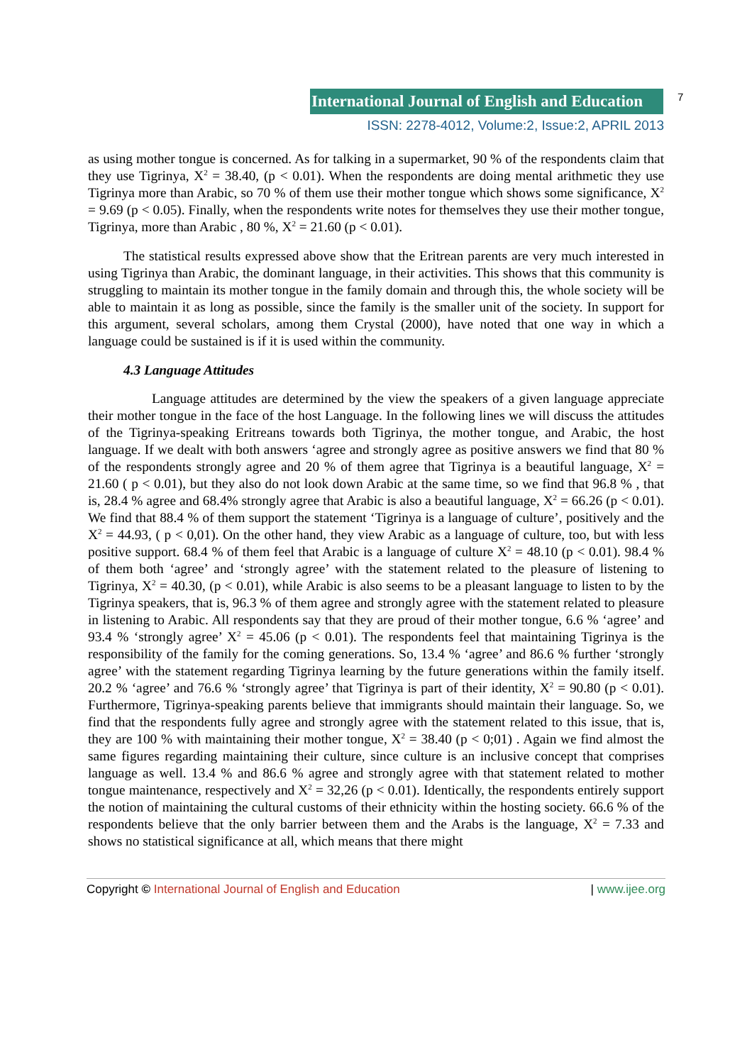International Journal of English and Education
7
ISSN: 2278-4012, Volume:2, Issue:2, APRIL 2013
as using mother tongue is concerned. As for talking in a supermarket, 90 % of the respondents claim that they use Tigrinya, X<sup>2</sup> = 38.40, (p < 0.01). When the respondents are doing mental arithmetic they use Tigrinya more than Arabic, so 70 % of them use their mother tongue which shows some significance, X<sup>2</sup> = 9.69 (p < 0.05). Finally, when the respondents write notes for themselves they use their mother tongue, Tigrinya, more than Arabic , 80 %, X<sup>2</sup> = 21.60 (p < 0.01).
The statistical results expressed above show that the Eritrean parents are very much interested in using Tigrinya than Arabic, the dominant language, in their activities. This shows that this community is struggling to maintain its mother tongue in the family domain and through this, the whole society will be able to maintain it as long as possible, since the family is the smaller unit of the society. In support for this argument, several scholars, among them Crystal (2000), have noted that one way in which a language could be sustained is if it is used within the community.
4.3 Language Attitudes
Language attitudes are determined by the view the speakers of a given language appreciate their mother tongue in the face of the host Language. In the following lines we will discuss the attitudes of the Tigrinya-speaking Eritreans towards both Tigrinya, the mother tongue, and Arabic, the host language. If we dealt with both answers ‘agree and strongly agree as positive answers we find that 80 % of the respondents strongly agree and 20 % of them agree that Tigrinya is a beautiful language, X<sup>2</sup> = 21.60 ( p < 0.01), but they also do not look down Arabic at the same time, so we find that 96.8 % , that is, 28.4 % agree and 68.4% strongly agree that Arabic is also a beautiful language, X<sup>2</sup> = 66.26 (p < 0.01). We find that 88.4 % of them support the statement ‘Tigrinya is a language of culture’, positively and the X<sup>2</sup> = 44.93, ( p < 0,01). On the other hand, they view Arabic as a language of culture, too, but with less positive support. 68.4 % of them feel that Arabic is a language of culture X<sup>2</sup> = 48.10 (p < 0.01). 98.4 % of them both ‘agree’ and ‘strongly agree’ with the statement related to the pleasure of listening to Tigrinya, X<sup>2</sup> = 40.30, (p < 0.01), while Arabic is also seems to be a pleasant language to listen to by the Tigrinya speakers, that is, 96.3 % of them agree and strongly agree with the statement related to pleasure in listening to Arabic. All respondents say that they are proud of their mother tongue, 6.6 % ‘agree’ and 93.4 % ‘strongly agree’ X<sup>2</sup> = 45.06 (p < 0.01). The respondents feel that maintaining Tigrinya is the responsibility of the family for the coming generations. So, 13.4 % ‘agree’ and 86.6 % further ‘strongly agree’ with the statement regarding Tigrinya learning by the future generations within the family itself. 20.2 % ‘agree’ and 76.6 % ‘strongly agree’ that Tigrinya is part of their identity, X<sup>2</sup> = 90.80 (p < 0.01). Furthermore, Tigrinya-speaking parents believe that immigrants should maintain their language. So, we find that the respondents fully agree and strongly agree with the statement related to this issue, that is, they are 100 % with maintaining their mother tongue, X<sup>2</sup> = 38.40 (p < 0;01) . Again we find almost the same figures regarding maintaining their culture, since culture is an inclusive concept that comprises language as well. 13.4 % and 86.6 % agree and strongly agree with that statement related to mother tongue maintenance, respectively and X<sup>2</sup> = 32,26 (p < 0.01). Identically, the respondents entirely support the notion of maintaining the cultural customs of their ethnicity within the hosting society. 66.6 % of the respondents believe that the only barrier between them and the Arabs is the language, X<sup>2</sup> = 7.33 and shows no statistical significance at all, which means that there might
Copyright © International Journal of English and Education | www.ijee.org